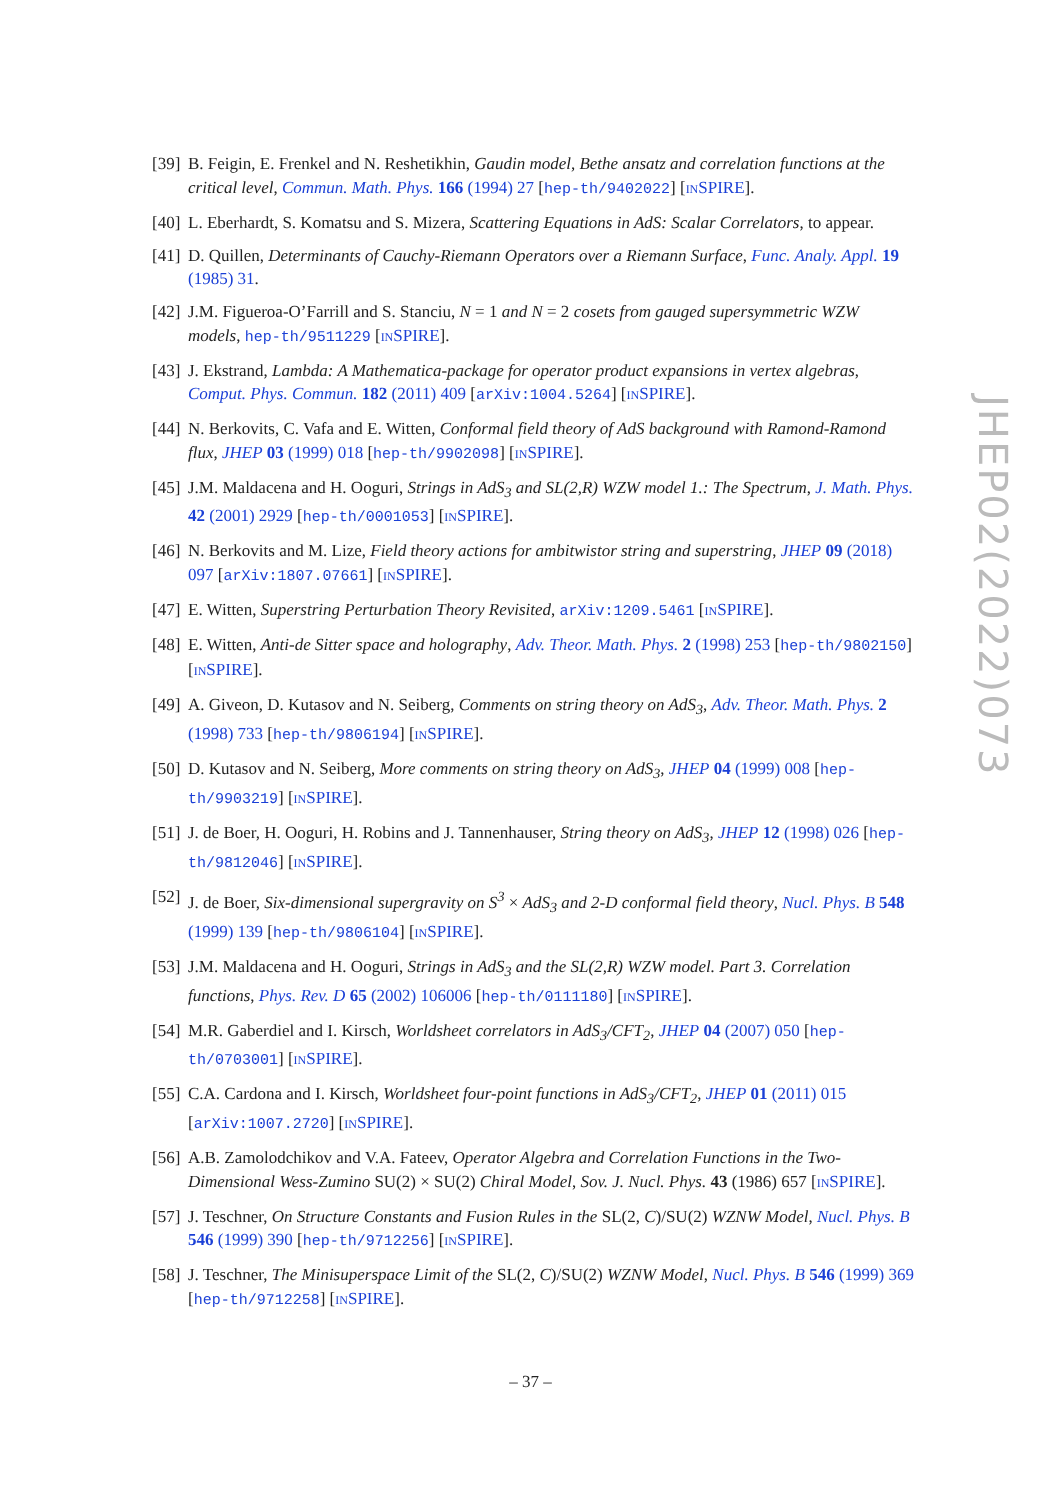[39] B. Feigin, E. Frenkel and N. Reshetikhin, Gaudin model, Bethe ansatz and correlation functions at the critical level, Commun. Math. Phys. 166 (1994) 27 [hep-th/9402022] [INSPIRE].
[40] L. Eberhardt, S. Komatsu and S. Mizera, Scattering Equations in AdS: Scalar Correlators, to appear.
[41] D. Quillen, Determinants of Cauchy-Riemann Operators over a Riemann Surface, Func. Analy. Appl. 19 (1985) 31.
[42] J.M. Figueroa-O’Farrill and S. Stanciu, N = 1 and N = 2 cosets from gauged supersymmetric WZW models, hep-th/9511229 [INSPIRE].
[43] J. Ekstrand, Lambda: A Mathematica-package for operator product expansions in vertex algebras, Comput. Phys. Commun. 182 (2011) 409 [arXiv:1004.5264] [INSPIRE].
[44] N. Berkovits, C. Vafa and E. Witten, Conformal field theory of AdS background with Ramond-Ramond flux, JHEP 03 (1999) 018 [hep-th/9902098] [INSPIRE].
[45] J.M. Maldacena and H. Ooguri, Strings in AdS<sub>3</sub> and SL(2,R) WZW model 1.: The Spectrum, J. Math. Phys. 42 (2001) 2929 [hep-th/0001053] [INSPIRE].
[46] N. Berkovits and M. Lize, Field theory actions for ambitwistor string and superstring, JHEP 09 (2018) 097 [arXiv:1807.07661] [INSPIRE].
[47] E. Witten, Superstring Perturbation Theory Revisited, arXiv:1209.5461 [INSPIRE].
[48] E. Witten, Anti-de Sitter space and holography, Adv. Theor. Math. Phys. 2 (1998) 253 [hep-th/9802150] [INSPIRE].
[49] A. Giveon, D. Kutasov and N. Seiberg, Comments on string theory on AdS<sub>3</sub>, Adv. Theor. Math. Phys. 2 (1998) 733 [hep-th/9806194] [INSPIRE].
[50] D. Kutasov and N. Seiberg, More comments on string theory on AdS<sub>3</sub>, JHEP 04 (1999) 008 [hep-th/9903219] [INSPIRE].
[51] J. de Boer, H. Ooguri, H. Robins and J. Tannenhauser, String theory on AdS<sub>3</sub>, JHEP 12 (1998) 026 [hep-th/9812046] [INSPIRE].
[52] J. de Boer, Six-dimensional supergravity on S<sup>3</sup> × AdS<sub>3</sub> and 2-D conformal field theory, Nucl. Phys. B 548 (1999) 139 [hep-th/9806104] [INSPIRE].
[53] J.M. Maldacena and H. Ooguri, Strings in AdS<sub>3</sub> and the SL(2,R) WZW model. Part 3. Correlation functions, Phys. Rev. D 65 (2002) 106006 [hep-th/0111180] [INSPIRE].
[54] M.R. Gaberdiel and I. Kirsch, Worldsheet correlators in AdS<sub>3</sub>/CFT<sub>2</sub>, JHEP 04 (2007) 050 [hep-th/0703001] [INSPIRE].
[55] C.A. Cardona and I. Kirsch, Worldsheet four-point functions in AdS<sub>3</sub>/CFT<sub>2</sub>, JHEP 01 (2011) 015 [arXiv:1007.2720] [INSPIRE].
[56] A.B. Zamolodchikov and V.A. Fateev, Operator Algebra and Correlation Functions in the Two-Dimensional Wess-Zumino SU(2) × SU(2) Chiral Model, Sov. J. Nucl. Phys. 43 (1986) 657 [INSPIRE].
[57] J. Teschner, On Structure Constants and Fusion Rules in the SL(2, C)/SU(2) WZNW Model, Nucl. Phys. B 546 (1999) 390 [hep-th/9712256] [INSPIRE].
[58] J. Teschner, The Minisuperspace Limit of the SL(2, C)/SU(2) WZNW Model, Nucl. Phys. B 546 (1999) 369 [hep-th/9712258] [INSPIRE].
JHEP02(2022)073
– 37 –